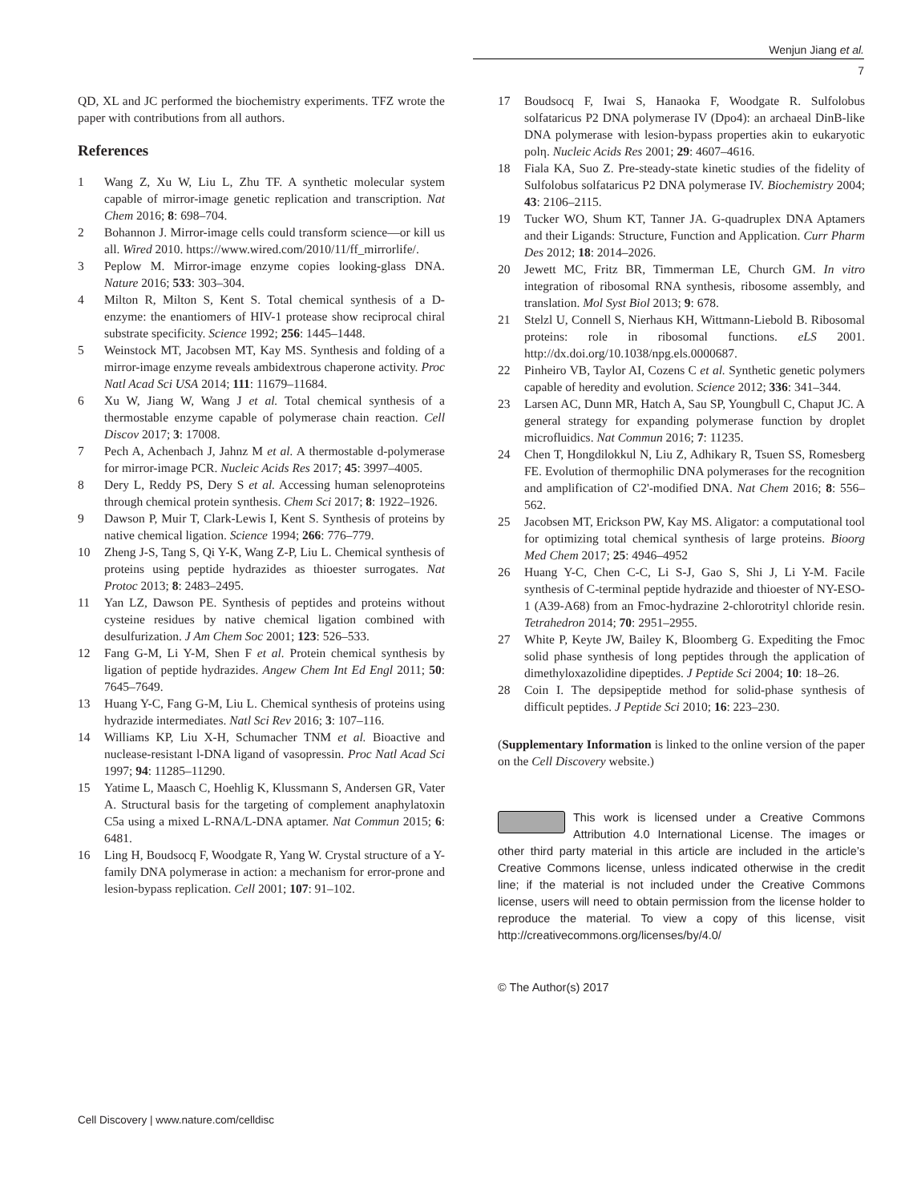Wenjun Jiang et al.
7
QD, XL and JC performed the biochemistry experiments. TFZ wrote the paper with contributions from all authors.
References
1 Wang Z, Xu W, Liu L, Zhu TF. A synthetic molecular system capable of mirror-image genetic replication and transcription. Nat Chem 2016; 8: 698–704.
2 Bohannon J. Mirror-image cells could transform science—or kill us all. Wired 2010. https://www.wired.com/2010/11/ff_mirrorlife/.
3 Peplow M. Mirror-image enzyme copies looking-glass DNA. Nature 2016; 533: 303–304.
4 Milton R, Milton S, Kent S. Total chemical synthesis of a D-enzyme: the enantiomers of HIV-1 protease show reciprocal chiral substrate specificity. Science 1992; 256: 1445–1448.
5 Weinstock MT, Jacobsen MT, Kay MS. Synthesis and folding of a mirror-image enzyme reveals ambidextrous chaperone activity. Proc Natl Acad Sci USA 2014; 111: 11679–11684.
6 Xu W, Jiang W, Wang J et al. Total chemical synthesis of a thermostable enzyme capable of polymerase chain reaction. Cell Discov 2017; 3: 17008.
7 Pech A, Achenbach J, Jahnz M et al. A thermostable d-polymerase for mirror-image PCR. Nucleic Acids Res 2017; 45: 3997–4005.
8 Dery L, Reddy PS, Dery S et al. Accessing human selenoproteins through chemical protein synthesis. Chem Sci 2017; 8: 1922–1926.
9 Dawson P, Muir T, Clark-Lewis I, Kent S. Synthesis of proteins by native chemical ligation. Science 1994; 266: 776–779.
10 Zheng J-S, Tang S, Qi Y-K, Wang Z-P, Liu L. Chemical synthesis of proteins using peptide hydrazides as thioester surrogates. Nat Protoc 2013; 8: 2483–2495.
11 Yan LZ, Dawson PE. Synthesis of peptides and proteins without cysteine residues by native chemical ligation combined with desulfurization. J Am Chem Soc 2001; 123: 526–533.
12 Fang G-M, Li Y-M, Shen F et al. Protein chemical synthesis by ligation of peptide hydrazides. Angew Chem Int Ed Engl 2011; 50: 7645–7649.
13 Huang Y-C, Fang G-M, Liu L. Chemical synthesis of proteins using hydrazide intermediates. Natl Sci Rev 2016; 3: 107–116.
14 Williams KP, Liu X-H, Schumacher TNM et al. Bioactive and nuclease-resistant l-DNA ligand of vasopressin. Proc Natl Acad Sci 1997; 94: 11285–11290.
15 Yatime L, Maasch C, Hoehlig K, Klussmann S, Andersen GR, Vater A. Structural basis for the targeting of complement anaphylatoxin C5a using a mixed L-RNA/L-DNA aptamer. Nat Commun 2015; 6: 6481.
16 Ling H, Boudsocq F, Woodgate R, Yang W. Crystal structure of a Y-family DNA polymerase in action: a mechanism for error-prone and lesion-bypass replication. Cell 2001; 107: 91–102.
17 Boudsocq F, Iwai S, Hanaoka F, Woodgate R. Sulfolobus solfataricus P2 DNA polymerase IV (Dpo4): an archaeal DinB-like DNA polymerase with lesion-bypass properties akin to eukaryotic polη. Nucleic Acids Res 2001; 29: 4607–4616.
18 Fiala KA, Suo Z. Pre-steady-state kinetic studies of the fidelity of Sulfolobus solfataricus P2 DNA polymerase IV. Biochemistry 2004; 43: 2106–2115.
19 Tucker WO, Shum KT, Tanner JA. G-quadruplex DNA Aptamers and their Ligands: Structure, Function and Application. Curr Pharm Des 2012; 18: 2014–2026.
20 Jewett MC, Fritz BR, Timmerman LE, Church GM. In vitro integration of ribosomal RNA synthesis, ribosome assembly, and translation. Mol Syst Biol 2013; 9: 678.
21 Stelzl U, Connell S, Nierhaus KH, Wittmann-Liebold B. Ribosomal proteins: role in ribosomal functions. eLS 2001. http://dx.doi.org/10.1038/npg.els.0000687.
22 Pinheiro VB, Taylor AI, Cozens C et al. Synthetic genetic polymers capable of heredity and evolution. Science 2012; 336: 341–344.
23 Larsen AC, Dunn MR, Hatch A, Sau SP, Youngbull C, Chaput JC. A general strategy for expanding polymerase function by droplet microfluidics. Nat Commun 2016; 7: 11235.
24 Chen T, Hongdilokkul N, Liu Z, Adhikary R, Tsuen SS, Romesberg FE. Evolution of thermophilic DNA polymerases for the recognition and amplification of C2'-modified DNA. Nat Chem 2016; 8: 556–562.
25 Jacobsen MT, Erickson PW, Kay MS. Aligator: a computational tool for optimizing total chemical synthesis of large proteins. Bioorg Med Chem 2017; 25: 4946–4952
26 Huang Y-C, Chen C-C, Li S-J, Gao S, Shi J, Li Y-M. Facile synthesis of C-terminal peptide hydrazide and thioester of NY-ESO-1 (A39-A68) from an Fmoc-hydrazine 2-chlorotrityl chloride resin. Tetrahedron 2014; 70: 2951–2955.
27 White P, Keyte JW, Bailey K, Bloomberg G. Expediting the Fmoc solid phase synthesis of long peptides through the application of dimethyloxazolidine dipeptides. J Peptide Sci 2004; 10: 18–26.
28 Coin I. The depsipeptide method for solid-phase synthesis of difficult peptides. J Peptide Sci 2010; 16: 223–230.
(Supplementary Information is linked to the online version of the paper on the Cell Discovery website.)
This work is licensed under a Creative Commons Attribution 4.0 International License. The images or other third party material in this article are included in the article’s Creative Commons license, unless indicated otherwise in the credit line; if the material is not included under the Creative Commons license, users will need to obtain permission from the license holder to reproduce the material. To view a copy of this license, visit http://creativecommons.org/licenses/by/4.0/
© The Author(s) 2017
Cell Discovery | www.nature.com/celldisc